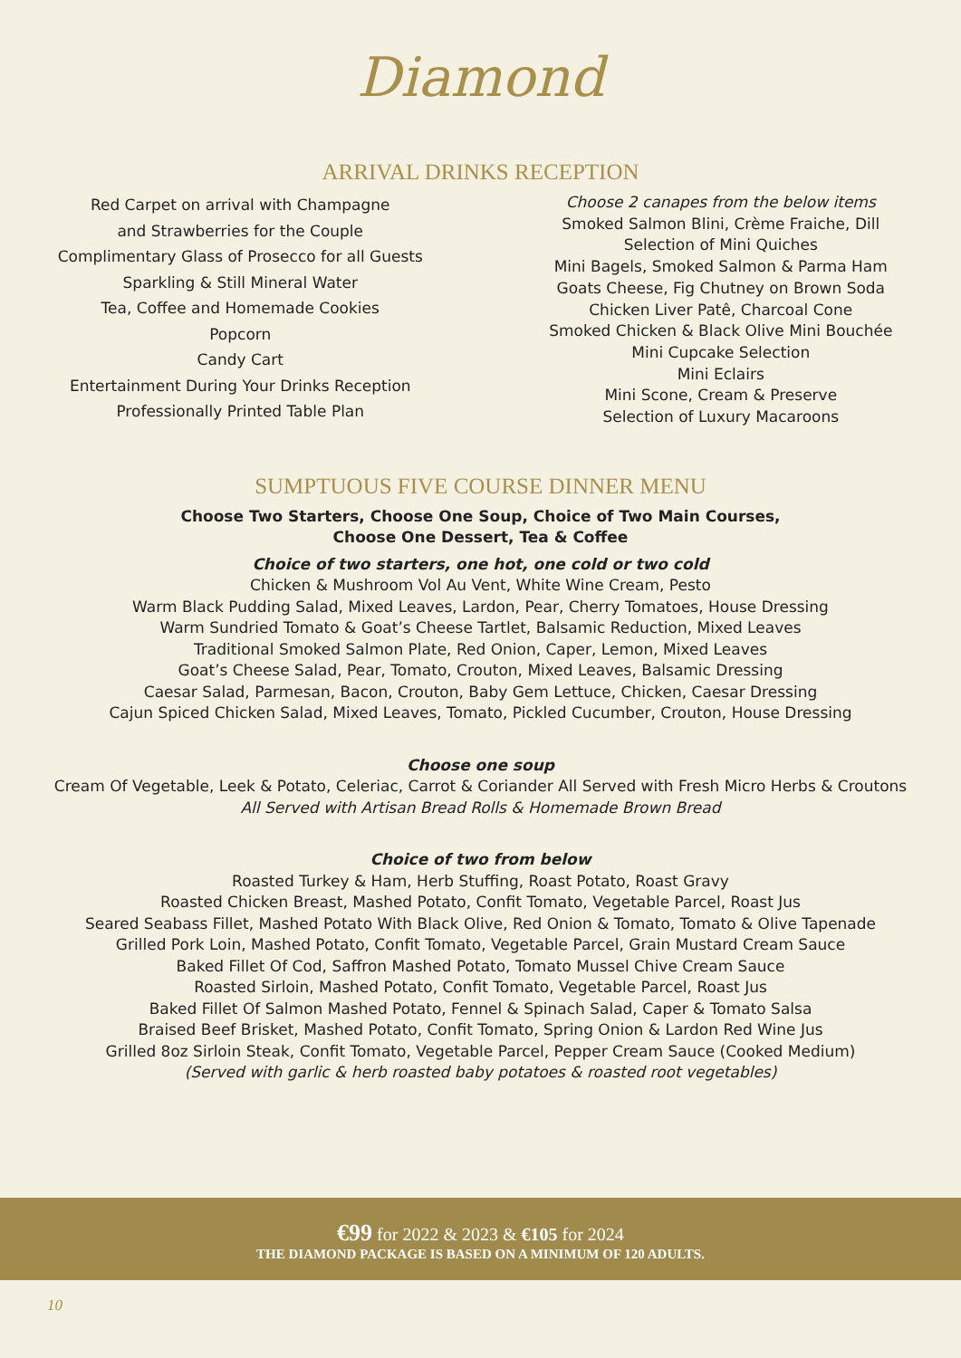Diamond
ARRIVAL DRINKS RECEPTION
Red Carpet on arrival with Champagne
and Strawberries for the Couple
Complimentary Glass of Prosecco for all Guests
Sparkling & Still Mineral Water
Tea, Coffee and Homemade Cookies
Popcorn
Candy Cart
Entertainment During Your Drinks Reception
Professionally Printed Table Plan
Choose 2 canapes from the below items
Smoked Salmon Blini, Crème Fraiche, Dill
Selection of Mini Quiches
Mini Bagels, Smoked Salmon & Parma Ham
Goats Cheese, Fig Chutney on Brown Soda
Chicken Liver Patê, Charcoal Cone
Smoked Chicken & Black Olive Mini Bouchée
Mini Cupcake Selection
Mini Eclairs
Mini Scone, Cream & Preserve
Selection of Luxury Macaroons
SUMPTUOUS FIVE COURSE DINNER MENU
Choose Two Starters, Choose One Soup, Choice of Two Main Courses,
Choose One Dessert, Tea & Coffee
Choice of two starters, one hot, one cold or two cold
Chicken & Mushroom Vol Au Vent, White Wine Cream, Pesto
Warm Black Pudding Salad, Mixed Leaves, Lardon, Pear, Cherry Tomatoes, House Dressing
Warm Sundried Tomato & Goat’s Cheese Tartlet, Balsamic Reduction, Mixed Leaves
Traditional Smoked Salmon Plate, Red Onion, Caper, Lemon, Mixed Leaves
Goat’s Cheese Salad, Pear, Tomato, Crouton, Mixed Leaves, Balsamic Dressing
Caesar Salad, Parmesan, Bacon, Crouton, Baby Gem Lettuce, Chicken, Caesar Dressing
Cajun Spiced Chicken Salad, Mixed Leaves, Tomato, Pickled Cucumber, Crouton, House Dressing
Choose one soup
Cream Of Vegetable, Leek & Potato, Celeriac, Carrot & Coriander All Served with Fresh Micro Herbs & Croutons
All Served with Artisan Bread Rolls & Homemade Brown Bread
Choice of two from below
Roasted Turkey & Ham, Herb Stuffing, Roast Potato, Roast Gravy
Roasted Chicken Breast, Mashed Potato, Confit Tomato, Vegetable Parcel, Roast Jus
Seared Seabass Fillet, Mashed Potato With Black Olive, Red Onion & Tomato, Tomato & Olive Tapenade
Grilled Pork Loin, Mashed Potato, Confit Tomato, Vegetable Parcel, Grain Mustard Cream Sauce
Baked Fillet Of Cod, Saffron Mashed Potato, Tomato Mussel Chive Cream Sauce
Roasted Sirloin, Mashed Potato, Confit Tomato, Vegetable Parcel, Roast Jus
Baked Fillet Of Salmon Mashed Potato, Fennel & Spinach Salad, Caper & Tomato Salsa
Braised Beef Brisket, Mashed Potato, Confit Tomato, Spring Onion & Lardon Red Wine Jus
Grilled 8oz Sirloin Steak, Confit Tomato, Vegetable Parcel, Pepper Cream Sauce (Cooked Medium)
(Served with garlic & herb roasted baby potatoes & roasted root vegetables)
€99 for 2022 & 2023 & €105 for 2024
THE DIAMOND PACKAGE IS BASED ON A MINIMUM OF 120 ADULTS.
10